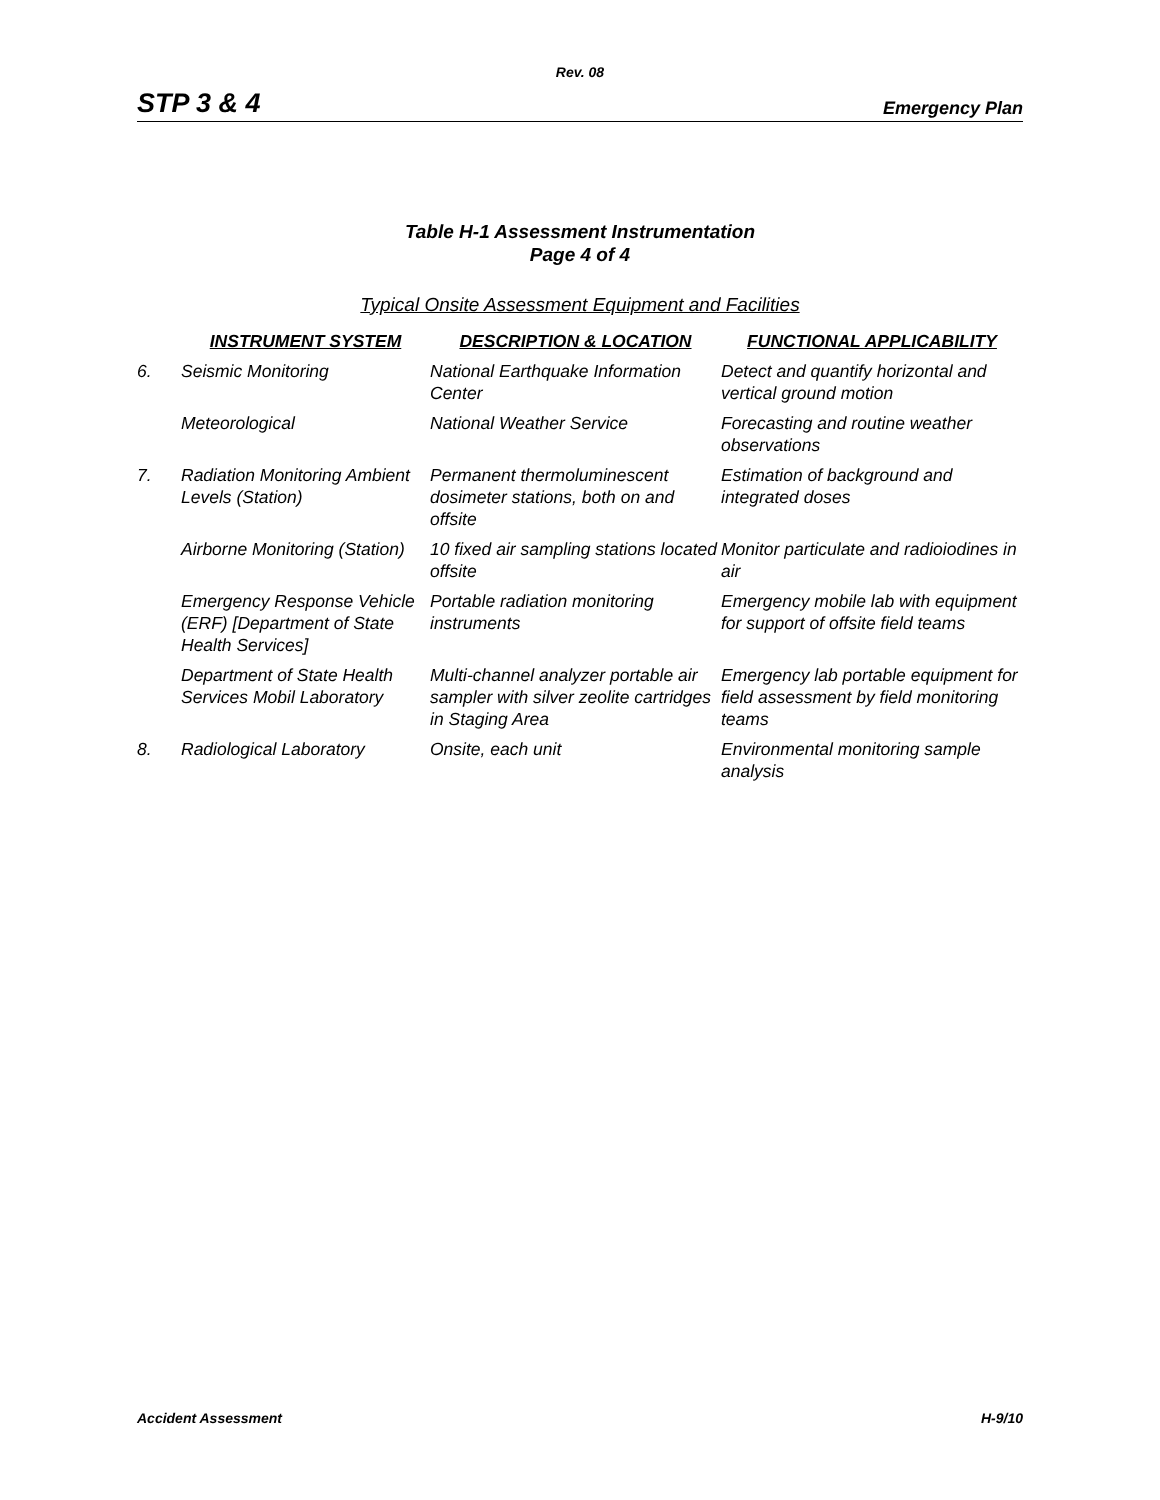Rev. 08
STP 3 & 4 Emergency Plan
Table H-1 Assessment Instrumentation
Page 4 of 4
Typical Onsite Assessment Equipment and Facilities
| | INSTRUMENT SYSTEM | DESCRIPTION & LOCATION | FUNCTIONAL APPLICABILITY |
| --- | --- | --- | --- |
| 6. | Seismic Monitoring | National Earthquake Information Center | Detect and quantify horizontal and vertical ground motion |
| | Meteorological | National Weather Service | Forecasting and routine weather observations |
| 7. | Radiation Monitoring Ambient Levels (Station) | Permanent thermoluminescent dosimeter stations, both on and offsite | Estimation of background and integrated doses |
| | Airborne Monitoring (Station) | 10 fixed air sampling stations located offsite | Monitor particulate and radioiodines in air |
| | Emergency Response Vehicle (ERF) [Department of State Health Services] | Portable radiation monitoring instruments | Emergency mobile lab with equipment for support of offsite field teams |
| | Department of State Health Services Mobil Laboratory | Multi-channel analyzer portable air sampler with silver zeolite cartridges in Staging Area | Emergency lab portable equipment for field assessment by field monitoring teams |
| 8. | Radiological Laboratory | Onsite, each unit | Environmental monitoring sample analysis |
Accident Assessment H-9/10